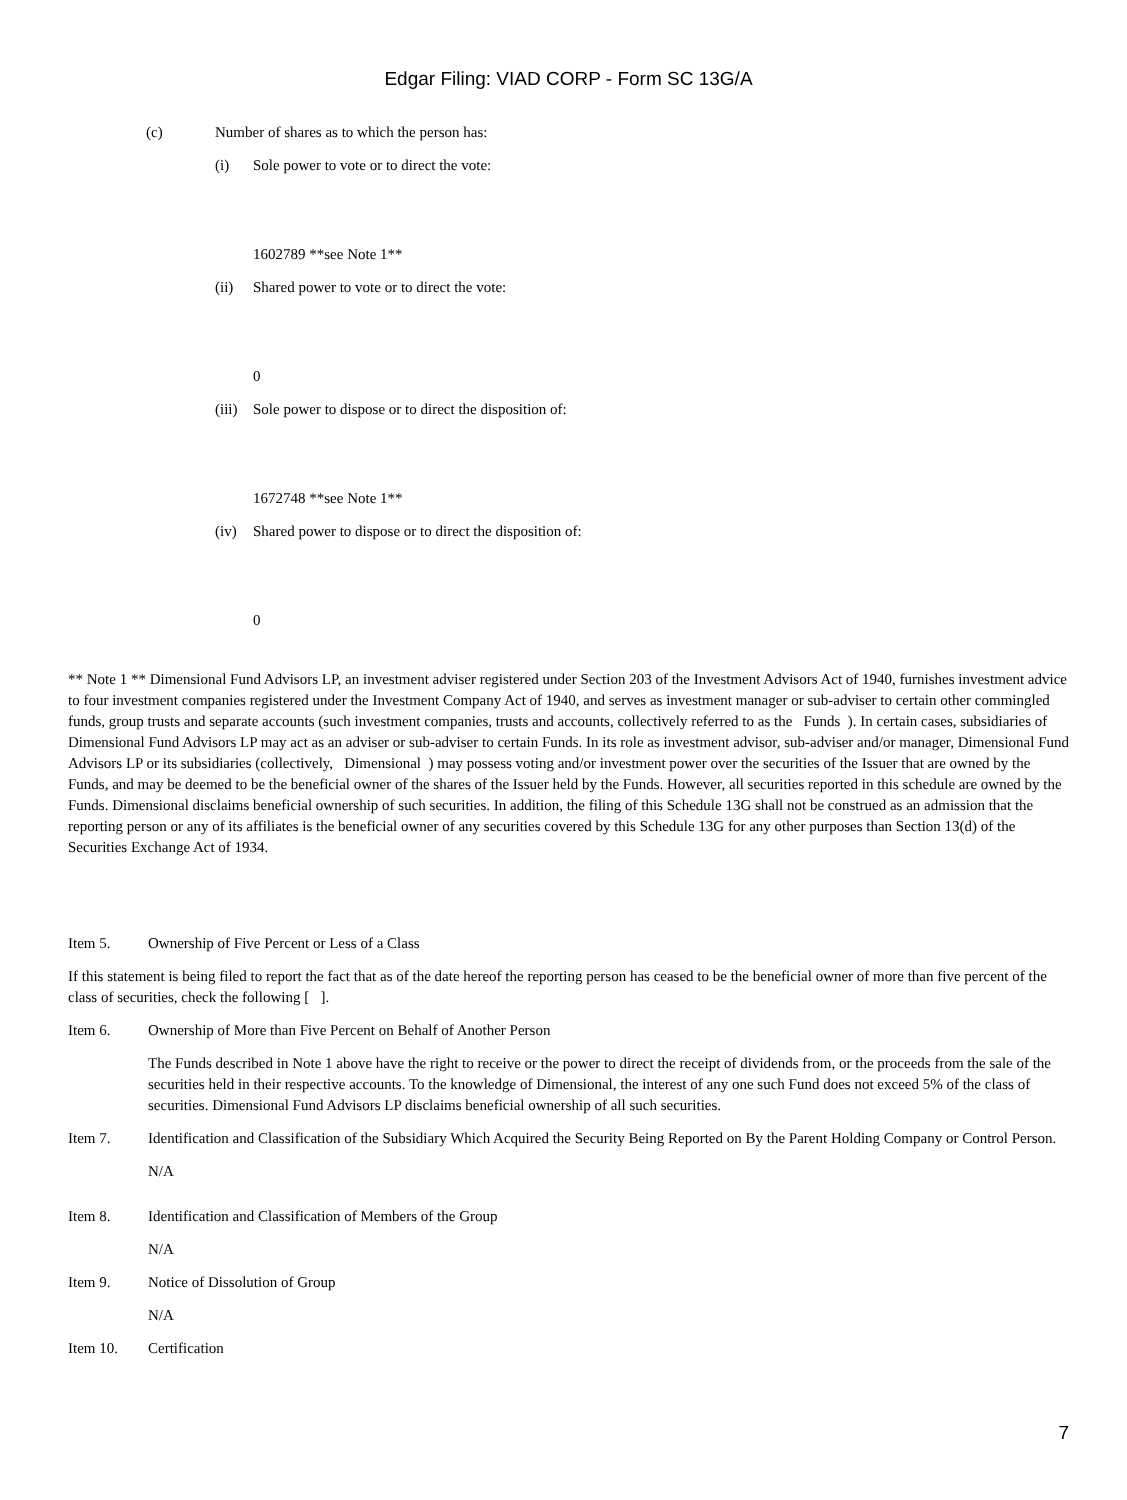Edgar Filing: VIAD CORP - Form SC 13G/A
(c) Number of shares as to which the person has:
(i) Sole power to vote or to direct the vote:
1602789 **see Note 1**
(ii) Shared power to vote or to direct the vote:
0
(iii) Sole power to dispose or to direct the disposition of:
1672748 **see Note 1**
(iv) Shared power to dispose or to direct the disposition of:
0
** Note 1 ** Dimensional Fund Advisors LP, an investment adviser registered under Section 203 of the Investment Advisors Act of 1940, furnishes investment advice to four investment companies registered under the Investment Company Act of 1940, and serves as investment manager or sub-adviser to certain other commingled funds, group trusts and separate accounts (such investment companies, trusts and accounts, collectively referred to as the Funds ). In certain cases, subsidiaries of Dimensional Fund Advisors LP may act as an adviser or sub-adviser to certain Funds. In its role as investment advisor, sub-adviser and/or manager, Dimensional Fund Advisors LP or its subsidiaries (collectively, Dimensional ) may possess voting and/or investment power over the securities of the Issuer that are owned by the Funds, and may be deemed to be the beneficial owner of the shares of the Issuer held by the Funds. However, all securities reported in this schedule are owned by the Funds. Dimensional disclaims beneficial ownership of such securities. In addition, the filing of this Schedule 13G shall not be construed as an admission that the reporting person or any of its affiliates is the beneficial owner of any securities covered by this Schedule 13G for any other purposes than Section 13(d) of the Securities Exchange Act of 1934.
Item 5. Ownership of Five Percent or Less of a Class
If this statement is being filed to report the fact that as of the date hereof the reporting person has ceased to be the beneficial owner of more than five percent of the class of securities, check the following [ ].
Item 6. Ownership of More than Five Percent on Behalf of Another Person
The Funds described in Note 1 above have the right to receive or the power to direct the receipt of dividends from, or the proceeds from the sale of the securities held in their respective accounts. To the knowledge of Dimensional, the interest of any one such Fund does not exceed 5% of the class of securities. Dimensional Fund Advisors LP disclaims beneficial ownership of all such securities.
Item 7. Identification and Classification of the Subsidiary Which Acquired the Security Being Reported on By the Parent Holding Company or Control Person.
N/A
Item 8. Identification and Classification of Members of the Group
N/A
Item 9. Notice of Dissolution of Group
N/A
Item 10. Certification
7